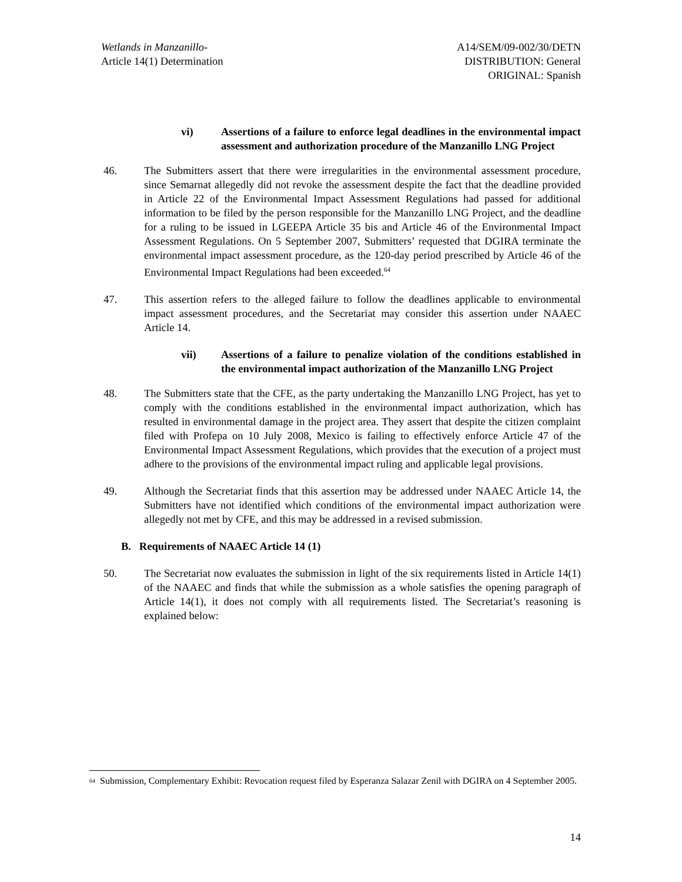Wetlands in Manzanillo-
Article 14(1) Determination
A14/SEM/09-002/30/DETN
DISTRIBUTION: General
ORIGINAL: Spanish
vi) Assertions of a failure to enforce legal deadlines in the environmental impact assessment and authorization procedure of the Manzanillo LNG Project
46. The Submitters assert that there were irregularities in the environmental assessment procedure, since Semarnat allegedly did not revoke the assessment despite the fact that the deadline provided in Article 22 of the Environmental Impact Assessment Regulations had passed for additional information to be filed by the person responsible for the Manzanillo LNG Project, and the deadline for a ruling to be issued in LGEEPA Article 35 bis and Article 46 of the Environmental Impact Assessment Regulations. On 5 September 2007, Submitters’ requested that DGIRA terminate the environmental impact assessment procedure, as the 120-day period prescribed by Article 46 of the Environmental Impact Regulations had been exceeded.<sup>64</sup>
47. This assertion refers to the alleged failure to follow the deadlines applicable to environmental impact assessment procedures, and the Secretariat may consider this assertion under NAAEC Article 14.
vii) Assertions of a failure to penalize violation of the conditions established in the environmental impact authorization of the Manzanillo LNG Project
48. The Submitters state that the CFE, as the party undertaking the Manzanillo LNG Project, has yet to comply with the conditions established in the environmental impact authorization, which has resulted in environmental damage in the project area. They assert that despite the citizen complaint filed with Profepa on 10 July 2008, Mexico is failing to effectively enforce Article 47 of the Environmental Impact Assessment Regulations, which provides that the execution of a project must adhere to the provisions of the environmental impact ruling and applicable legal provisions.
49. Although the Secretariat finds that this assertion may be addressed under NAAEC Article 14, the Submitters have not identified which conditions of the environmental impact authorization were allegedly not met by CFE, and this may be addressed in a revised submission.
B. Requirements of NAAEC Article 14 (1)
50. The Secretariat now evaluates the submission in light of the six requirements listed in Article 14(1) of the NAAEC and finds that while the submission as a whole satisfies the opening paragraph of Article 14(1), it does not comply with all requirements listed. The Secretariat’s reasoning is explained below:
<sup>64</sup>
Submission, Complementary Exhibit: Revocation request filed by Esperanza Salazar Zenil with DGIRA on 4 September 2005.
14